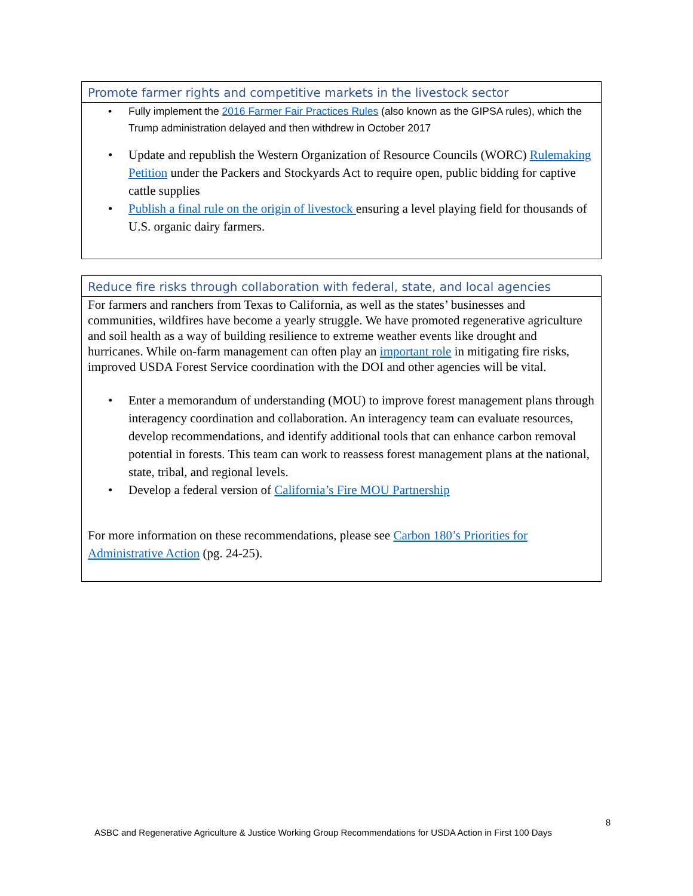Promote farmer rights and competitive markets in the livestock sector
Fully implement the 2016 Farmer Fair Practices Rules (also known as the GIPSA rules), which the Trump administration delayed and then withdrew in October 2017
Update and republish the Western Organization of Resource Councils (WORC) Rulemaking Petition under the Packers and Stockyards Act to require open, public bidding for captive cattle supplies
Publish a final rule on the origin of livestock ensuring a level playing field for thousands of U.S. organic dairy farmers.
Reduce fire risks through collaboration with federal, state, and local agencies
For farmers and ranchers from Texas to California, as well as the states’ businesses and communities, wildfires have become a yearly struggle. We have promoted regenerative agriculture and soil health as a way of building resilience to extreme weather events like drought and hurricanes. While on-farm management can often play an important role in mitigating fire risks, improved USDA Forest Service coordination with the DOI and other agencies will be vital.
Enter a memorandum of understanding (MOU) to improve forest management plans through interagency coordination and collaboration. An interagency team can evaluate resources, develop recommendations, and identify additional tools that can enhance carbon removal potential in forests. This team can work to reassess forest management plans at the national, state, tribal, and regional levels.
Develop a federal version of California’s Fire MOU Partnership
For more information on these recommendations, please see Carbon 180’s Priorities for Administrative Action (pg. 24-25).
8
ASBC and Regenerative Agriculture & Justice Working Group Recommendations for USDA Action in First 100 Days